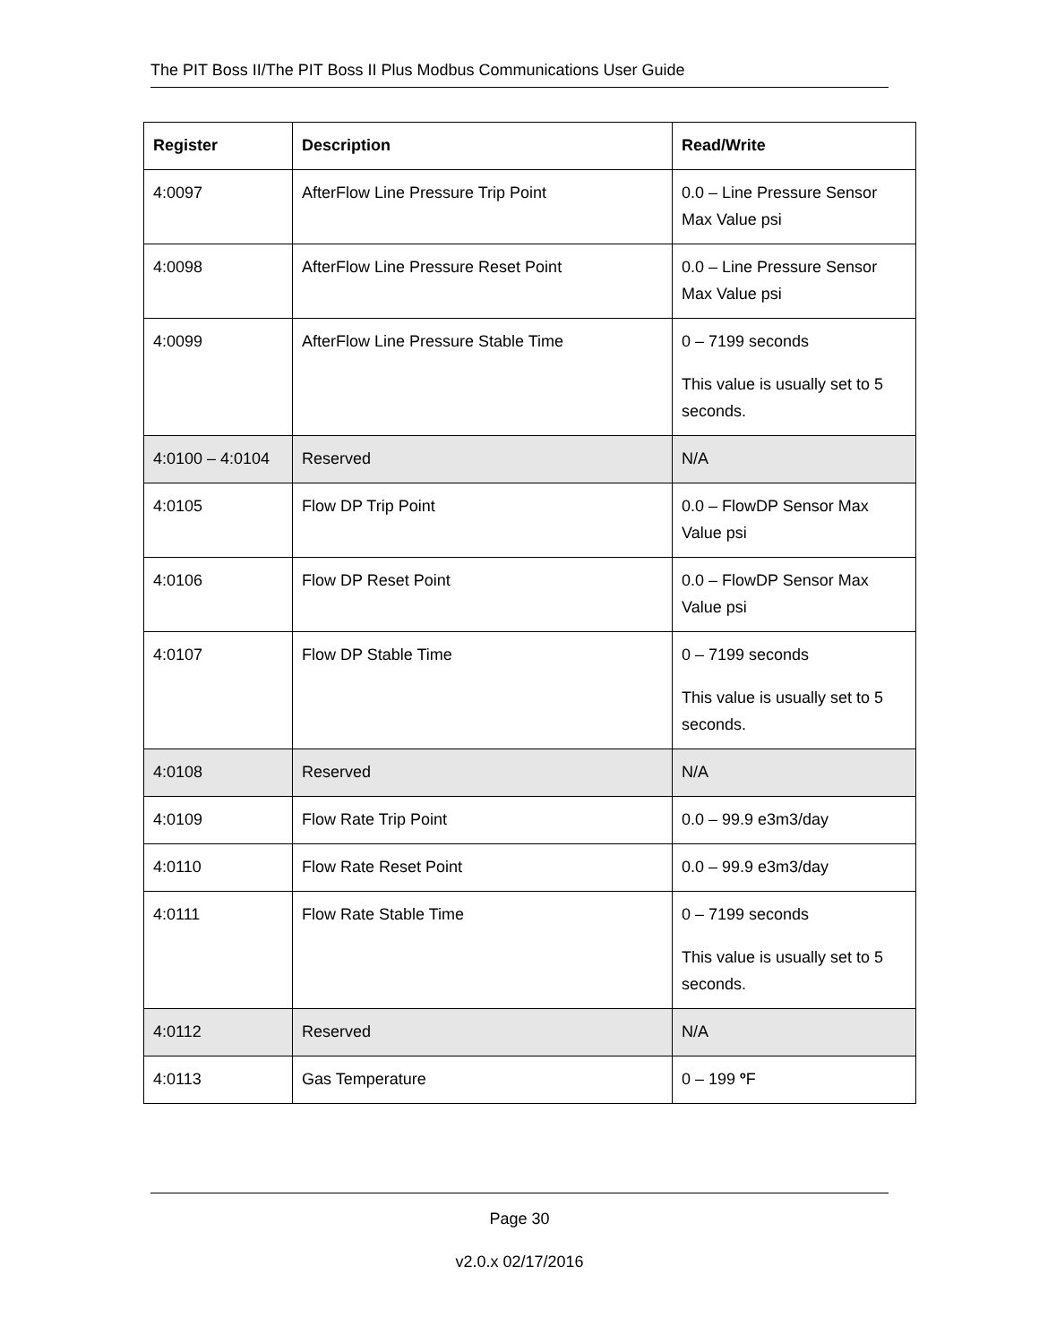The PIT Boss II/The PIT Boss II Plus Modbus Communications User Guide
| Register | Description | Read/Write |
| --- | --- | --- |
| 4:0097 | AfterFlow Line Pressure Trip Point | 0.0 – Line Pressure Sensor Max Value psi |
| 4:0098 | AfterFlow Line Pressure Reset Point | 0.0 – Line Pressure Sensor Max Value psi |
| 4:0099 | AfterFlow Line Pressure Stable Time | 0 – 7199 seconds This value is usually set to 5 seconds. |
| 4:0100 – 4:0104 | Reserved | N/A |
| 4:0105 | Flow DP Trip Point | 0.0 – FlowDP Sensor Max Value psi |
| 4:0106 | Flow DP Reset Point | 0.0 – FlowDP Sensor Max Value psi |
| 4:0107 | Flow DP Stable Time | 0 – 7199 seconds This value is usually set to 5 seconds. |
| 4:0108 | Reserved | N/A |
| 4:0109 | Flow Rate Trip Point | 0.0 – 99.9 e3m3/day |
| 4:0110 | Flow Rate Reset Point | 0.0 – 99.9 e3m3/day |
| 4:0111 | Flow Rate Stable Time | 0 – 7199 seconds This value is usually set to 5 seconds. |
| 4:0112 | Reserved | N/A |
| 4:0113 | Gas Temperature | 0 – 199 º F |
Page 30
v2.0.x 02/17/2016